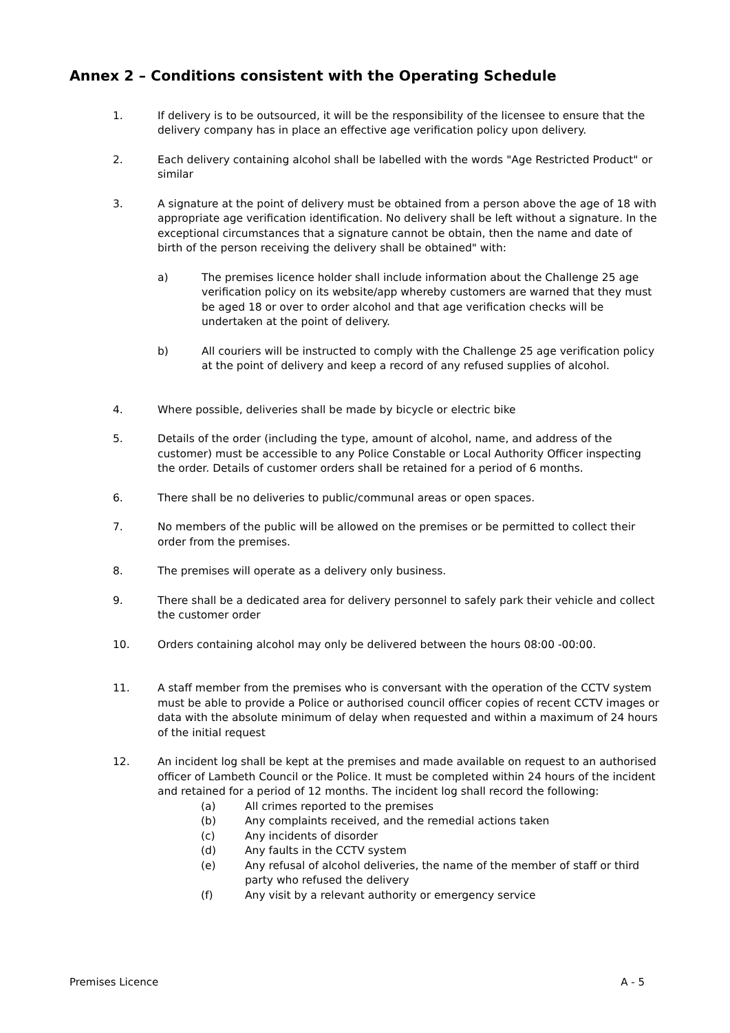Annex 2 – Conditions consistent with the Operating Schedule
1. If delivery is to be outsourced, it will be the responsibility of the licensee to ensure that the delivery company has in place an effective age verification policy upon delivery.
2. Each delivery containing alcohol shall be labelled with the words "Age Restricted Product" or similar
3. A signature at the point of delivery must be obtained from a person above the age of 18 with appropriate age verification identification. No delivery shall be left without a signature. In the exceptional circumstances that a signature cannot be obtain, then the name and date of birth of the person receiving the delivery shall be obtained" with:
a) The premises licence holder shall include information about the Challenge 25 age verification policy on its website/app whereby customers are warned that they must be aged 18 or over to order alcohol and that age verification checks will be undertaken at the point of delivery.
b) All couriers will be instructed to comply with the Challenge 25 age verification policy at the point of delivery and keep a record of any refused supplies of alcohol.
4. Where possible, deliveries shall be made by bicycle or electric bike
5. Details of the order (including the type, amount of alcohol, name, and address of the customer) must be accessible to any Police Constable or Local Authority Officer inspecting the order. Details of customer orders shall be retained for a period of 6 months.
6. There shall be no deliveries to public/communal areas or open spaces.
7. No members of the public will be allowed on the premises or be permitted to collect their order from the premises.
8. The premises will operate as a delivery only business.
9. There shall be a dedicated area for delivery personnel to safely park their vehicle and collect the customer order
10. Orders containing alcohol may only be delivered between the hours 08:00 -00:00.
11. A staff member from the premises who is conversant with the operation of the CCTV system must be able to provide a Police or authorised council officer copies of recent CCTV images or data with the absolute minimum of delay when requested and within a maximum of 24 hours of the initial request
12. An incident log shall be kept at the premises and made available on request to an authorised officer of Lambeth Council or the Police. It must be completed within 24 hours of the incident and retained for a period of 12 months. The incident log shall record the following:
(a) All crimes reported to the premises
(b) Any complaints received, and the remedial actions taken
(c) Any incidents of disorder
(d) Any faults in the CCTV system
(e) Any refusal of alcohol deliveries, the name of the member of staff or third party who refused the delivery
(f) Any visit by a relevant authority or emergency service
Premises Licence A - 5